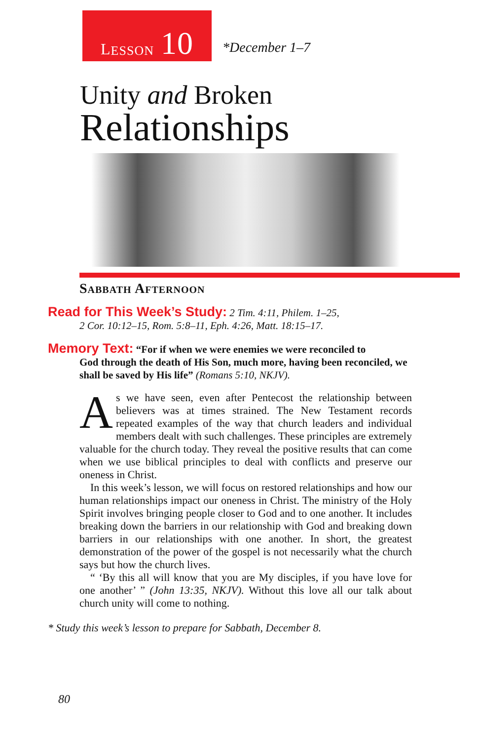L ESSON 10
*December 1–7
Unity and Broken
Relationships
Sabbath Afternoon
Read for This Week’s Study: 2 Tim. 4:11, Philem. 1–25,
2 Cor. 10:12–15, Rom. 5:8–11, Eph. 4:26, Matt. 18:15–17.
Memory Text: “For if when we were enemies we were reconciled to
God through the death of His Son, much more, having been reconciled, we shall be saved by His life” (Romans 5:10, NKJV).
As we have seen, even after Pentecost the relationship between believers was at times strained. The New Testament records repeated examples of the way that church leaders and individual members dealt with such challenges. These principles are extremely valuable for the church today. They reveal the positive results that can come when we use biblical principles to deal with conflicts and preserve our oneness in Christ.
In this week’s lesson, we will focus on restored relationships and how our human relationships impact our oneness in Christ. The ministry of the Holy Spirit involves bringing people closer to God and to one another. It includes breaking down the barriers in our relationship with God and breaking down barriers in our relationships with one another. In short, the greatest demonstration of the power of the gospel is not necessarily what the church says but how the church lives.
“ ‘By this all will know that you are My disciples, if you have love for one another’ ” (John 13:35, NKJV). Without this love all our talk about church unity will come to nothing.
* Study this week’s lesson to prepare for Sabbath, December 8.
80